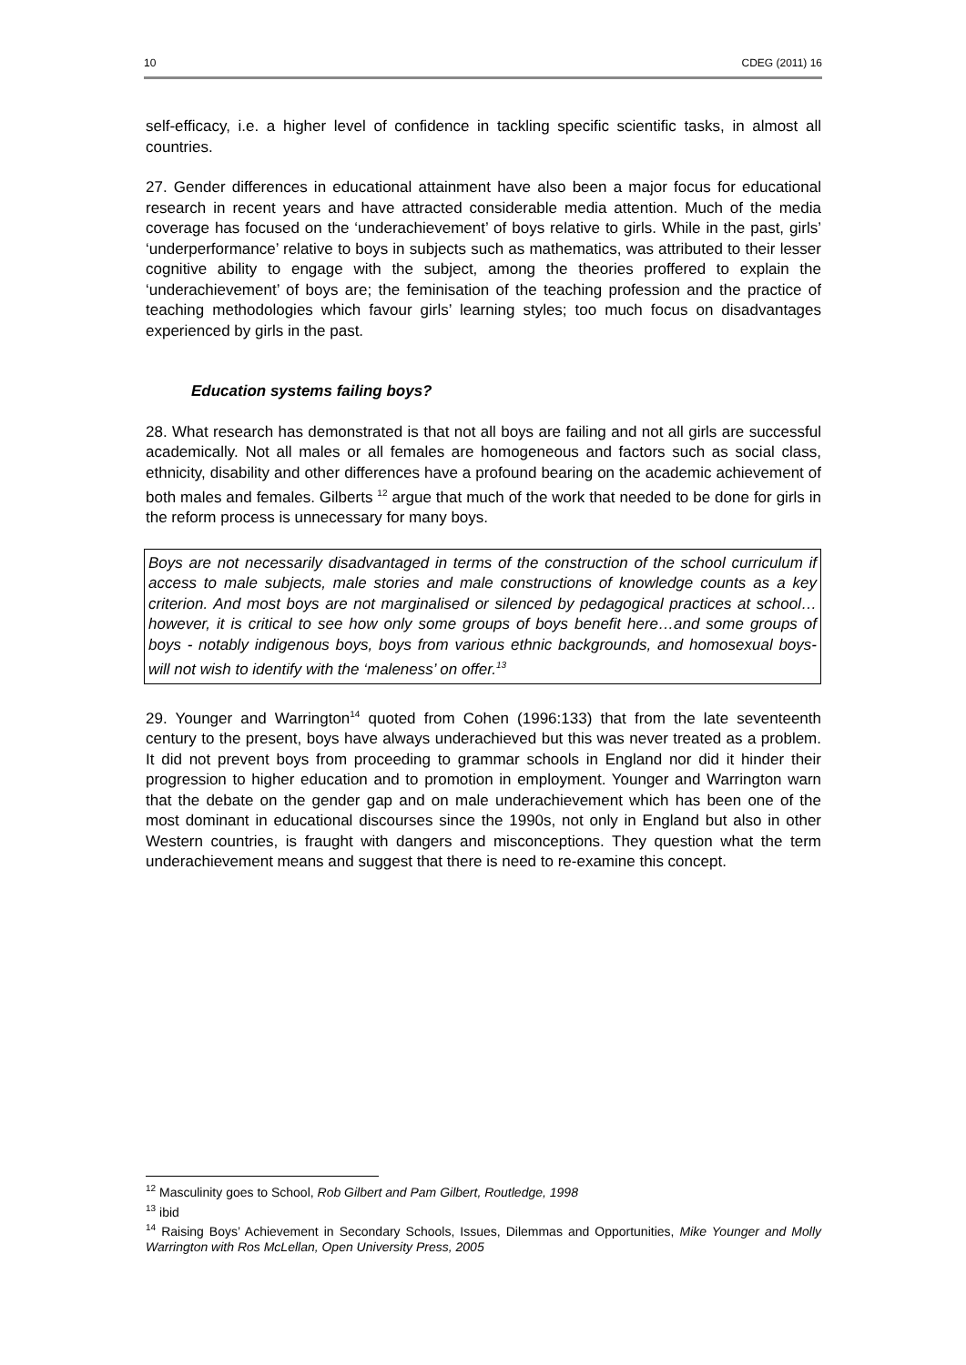10 CDEG (2011) 16
self-efficacy, i.e. a higher level of confidence in tackling specific scientific tasks, in almost all countries.
27. Gender differences in educational attainment have also been a major focus for educational research in recent years and have attracted considerable media attention. Much of the media coverage has focused on the ‘underachievement’ of boys relative to girls. While in the past, girls’ ‘underperformance’ relative to boys in subjects such as mathematics, was attributed to their lesser cognitive ability to engage with the subject, among the theories proffered to explain the ‘underachievement’ of boys are; the feminisation of the teaching profession and the practice of teaching methodologies which favour girls’ learning styles; too much focus on disadvantages experienced by girls in the past.
Education systems failing boys?
28. What research has demonstrated is that not all boys are failing and not all girls are successful academically. Not all males or all females are homogeneous and factors such as social class, ethnicity, disability and other differences have a profound bearing on the academic achievement of both males and females. Gilberts <sup>12</sup> argue that much of the work that needed to be done for girls in the reform process is unnecessary for many boys.
Boys are not necessarily disadvantaged in terms of the construction of the school curriculum if access to male subjects, male stories and male constructions of knowledge counts as a key criterion. And most boys are not marginalised or silenced by pedagogical practices at school…however, it is critical to see how only some groups of boys benefit here…and some groups of boys - notably indigenous boys, boys from various ethnic backgrounds, and homosexual boys- will not wish to identify with the ‘maleness’ on offer.<sup>13</sup>
29. Younger and Warrington<sup>14</sup> quoted from Cohen (1996:133) that from the late seventeenth century to the present, boys have always underachieved but this was never treated as a problem. It did not prevent boys from proceeding to grammar schools in England nor did it hinder their progression to higher education and to promotion in employment. Younger and Warrington warn that the debate on the gender gap and on male underachievement which has been one of the most dominant in educational discourses since the 1990s, not only in England but also in other Western countries, is fraught with dangers and misconceptions. They question what the term underachievement means and suggest that there is need to re-examine this concept.
<sup>12</sup> Masculinity goes to School, Rob Gilbert and Pam Gilbert, Routledge, 1998
<sup>13</sup> ibid
<sup>14</sup> Raising Boys’ Achievement in Secondary Schools, Issues, Dilemmas and Opportunities, Mike Younger and Molly Warrington with Ros McLellan, Open University Press, 2005